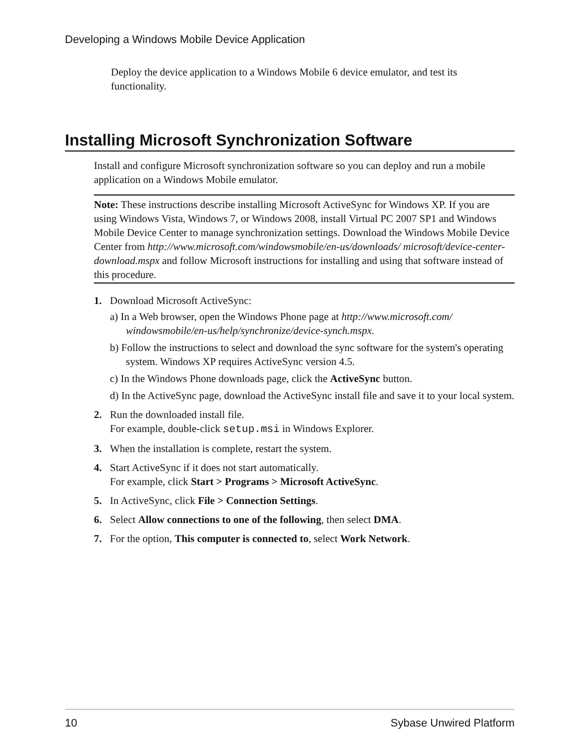Developing a Windows Mobile Device Application
Deploy the device application to a Windows Mobile 6 device emulator, and test its functionality.
Installing Microsoft Synchronization Software
Install and configure Microsoft synchronization software so you can deploy and run a mobile application on a Windows Mobile emulator.
Note: These instructions describe installing Microsoft ActiveSync for Windows XP. If you are using Windows Vista, Windows 7, or Windows 2008, install Virtual PC 2007 SP1 and Windows Mobile Device Center to manage synchronization settings. Download the Windows Mobile Device Center from http://www.microsoft.com/windowsmobile/en-us/downloads/ microsoft/device-center-download.mspx and follow Microsoft instructions for installing and using that software instead of this procedure.
1. Download Microsoft ActiveSync:
a) In a Web browser, open the Windows Phone page at http://www.microsoft.com/ windowsmobile/en-us/help/synchronize/device-synch.mspx.
b) Follow the instructions to select and download the sync software for the system's operating system. Windows XP requires ActiveSync version 4.5.
c) In the Windows Phone downloads page, click the ActiveSync button.
d) In the ActiveSync page, download the ActiveSync install file and save it to your local system.
2. Run the downloaded install file.
For example, double-click setup.msi in Windows Explorer.
3. When the installation is complete, restart the system.
4. Start ActiveSync if it does not start automatically.
For example, click Start > Programs > Microsoft ActiveSync.
5. In ActiveSync, click File > Connection Settings.
6. Select Allow connections to one of the following, then select DMA.
7. For the option, This computer is connected to, select Work Network.
10 Sybase Unwired Platform